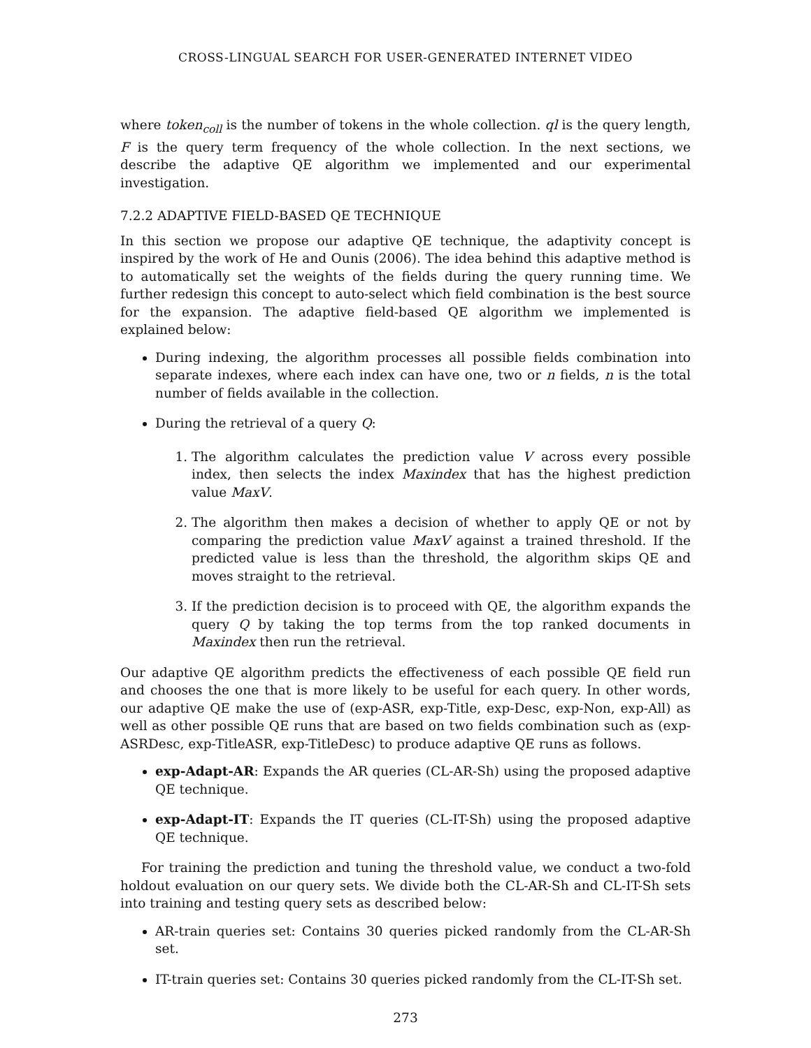CROSS-LINGUAL SEARCH FOR USER-GENERATED INTERNET VIDEO
where token<sub>coll</sub> is the number of tokens in the whole collection. ql is the query length, F is the query term frequency of the whole collection. In the next sections, we describe the adaptive QE algorithm we implemented and our experimental investigation.
7.2.2 ADAPTIVE FIELD-BASED QE TECHNIQUE
In this section we propose our adaptive QE technique, the adaptivity concept is inspired by the work of He and Ounis (2006). The idea behind this adaptive method is to automatically set the weights of the fields during the query running time. We further redesign this concept to auto-select which field combination is the best source for the expansion. The adaptive field-based QE algorithm we implemented is explained below:
During indexing, the algorithm processes all possible fields combination into separate indexes, where each index can have one, two or n fields, n is the total number of fields available in the collection.
During the retrieval of a query Q:
1. The algorithm calculates the prediction value V across every possible index, then selects the index Maxindex that has the highest prediction value MaxV.
2. The algorithm then makes a decision of whether to apply QE or not by comparing the prediction value MaxV against a trained threshold. If the predicted value is less than the threshold, the algorithm skips QE and moves straight to the retrieval.
3. If the prediction decision is to proceed with QE, the algorithm expands the query Q by taking the top terms from the top ranked documents in Maxindex then run the retrieval.
Our adaptive QE algorithm predicts the effectiveness of each possible QE field run and chooses the one that is more likely to be useful for each query. In other words, our adaptive QE make the use of (exp-ASR, exp-Title, exp-Desc, exp-Non, exp-All) as well as other possible QE runs that are based on two fields combination such as (exp-ASRDesc, exp-TitleASR, exp-TitleDesc) to produce adaptive QE runs as follows.
exp-Adapt-AR: Expands the AR queries (CL-AR-Sh) using the proposed adaptive QE technique.
exp-Adapt-IT: Expands the IT queries (CL-IT-Sh) using the proposed adaptive QE technique.
For training the prediction and tuning the threshold value, we conduct a two-fold holdout evaluation on our query sets. We divide both the CL-AR-Sh and CL-IT-Sh sets into training and testing query sets as described below:
AR-train queries set: Contains 30 queries picked randomly from the CL-AR-Sh set.
IT-train queries set: Contains 30 queries picked randomly from the CL-IT-Sh set.
273